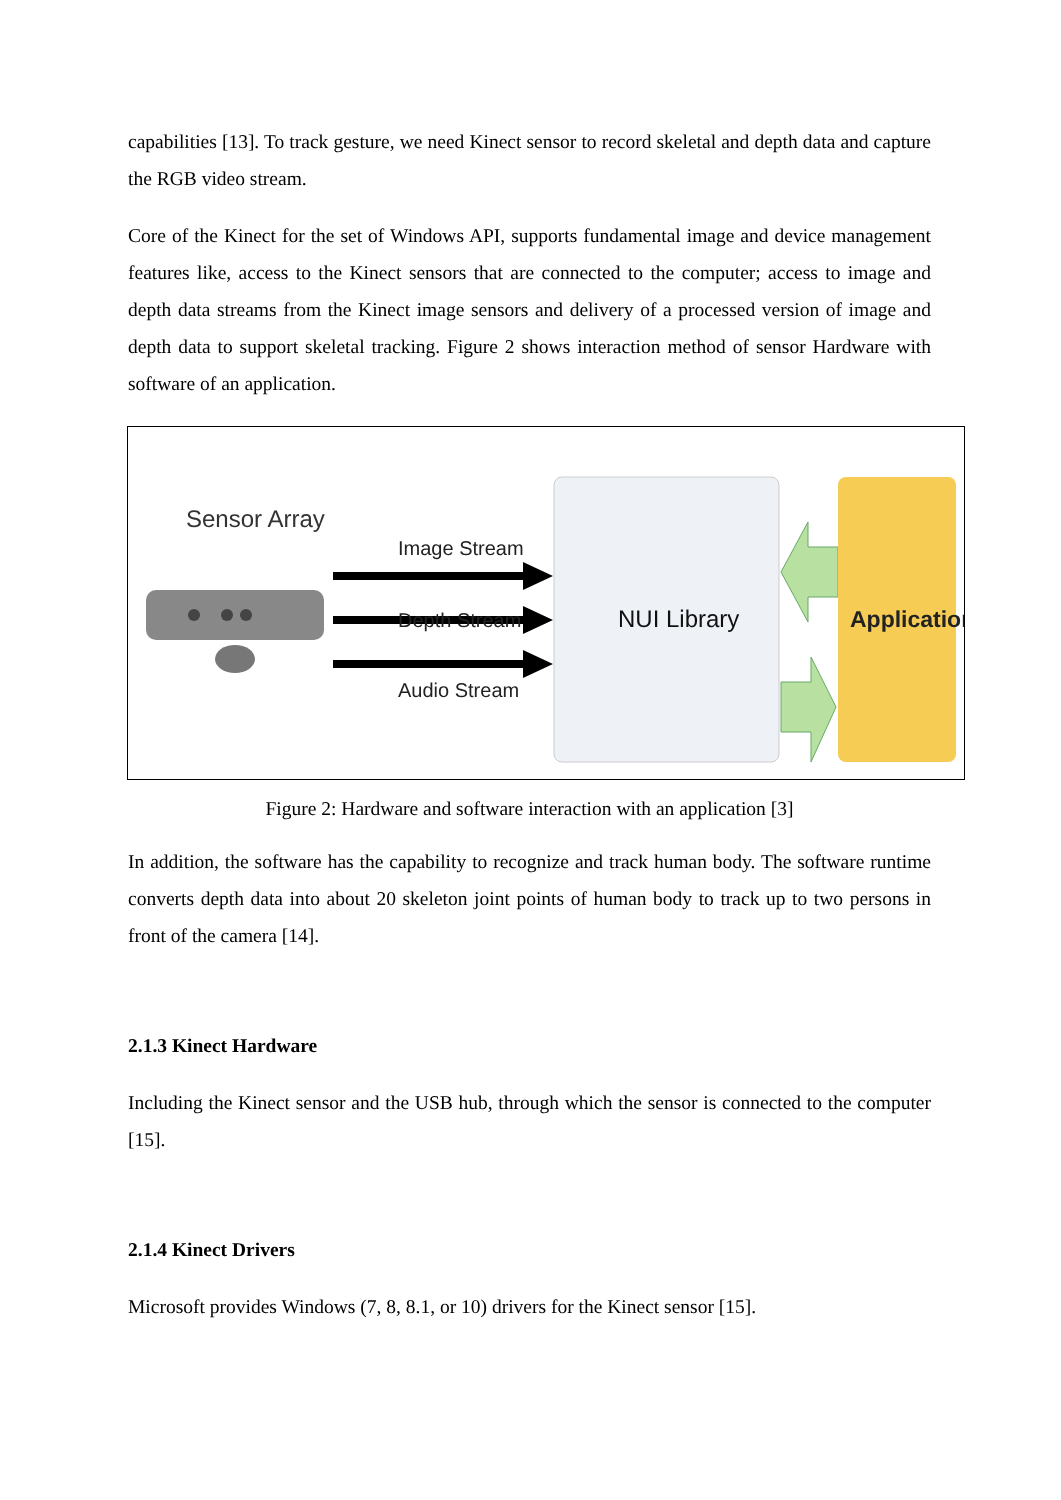capabilities [13]. To track gesture, we need Kinect sensor to record skeletal and depth data and capture the RGB video stream.
Core of the Kinect for the set of Windows API, supports fundamental image and device management features like, access to the Kinect sensors that are connected to the computer; access to image and depth data streams from the Kinect image sensors and delivery of a processed version of image and depth data to support skeletal tracking. Figure 2 shows interaction method of sensor Hardware with software of an application.
Sensor Array
Image Stream
Depth Stream
Audio Stream
NUI Library
Application
Figure 2: Hardware and software interaction with an application [3]
In addition, the software has the capability to recognize and track human body. The software runtime converts depth data into about 20 skeleton joint points of human body to track up to two persons in front of the camera [14].
2.1.3 Kinect Hardware
Including the Kinect sensor and the USB hub, through which the sensor is connected to the computer [15].
2.1.4 Kinect Drivers
Microsoft provides Windows (7, 8, 8.1, or 10) drivers for the Kinect sensor [15].